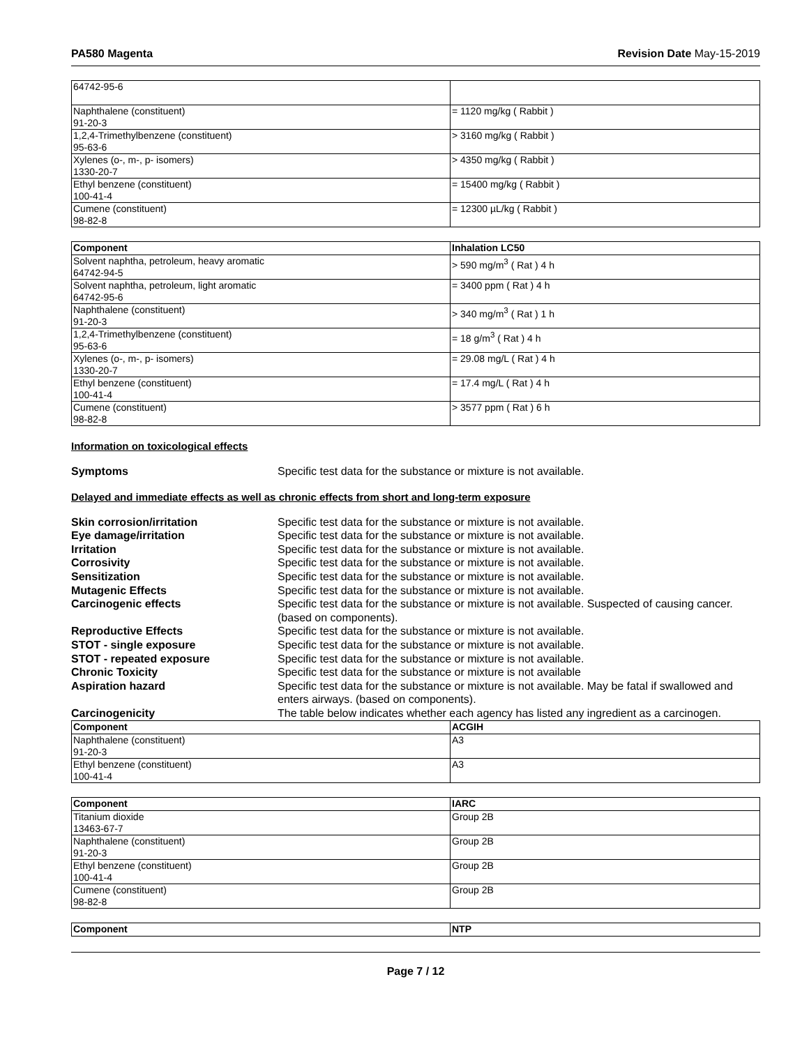PA580 Magenta Revision Date May-15-2019
| 64742-95-6 | |
| Naphthalene (constituent) 91-20-3 | = 1120 mg/kg ( Rabbit ) |
| 1,2,4-Trimethylbenzene (constituent) 95-63-6 | > 3160 mg/kg ( Rabbit ) |
| Xylenes (o-, m-, p- isomers) 1330-20-7 | > 4350 mg/kg ( Rabbit ) |
| Ethyl benzene (constituent) 100-41-4 | = 15400 mg/kg ( Rabbit ) |
| Cumene (constituent) 98-82-8 | = 12300 µL/kg ( Rabbit ) |
| Component | Inhalation LC50 |
| --- | --- |
| Solvent naphtha, petroleum, heavy aromatic 64742-94-5 | > 590 mg/m<sup>3</sup> ( Rat ) 4 h |
| Solvent naphtha, petroleum, light aromatic 64742-95-6 | = 3400 ppm ( Rat ) 4 h |
| Naphthalene (constituent) 91-20-3 | > 340 mg/m<sup>3</sup> ( Rat ) 1 h |
| 1,2,4-Trimethylbenzene (constituent) 95-63-6 | = 18 g/m<sup>3</sup> ( Rat ) 4 h |
| Xylenes (o-, m-, p- isomers) 1330-20-7 | = 29.08 mg/L ( Rat ) 4 h |
| Ethyl benzene (constituent) 100-41-4 | = 17.4 mg/L ( Rat ) 4 h |
| Cumene (constituent) 98-82-8 | > 3577 ppm ( Rat ) 6 h |
Information on toxicological effects
Symptoms Specific test data for the substance or mixture is not available.
Delayed and immediate effects as well as chronic effects from short and long-term exposure
Skin corrosion/irritation Specific test data for the substance or mixture is not available.
Eye damage/irritation Specific test data for the substance or mixture is not available.
Irritation Specific test data for the substance or mixture is not available.
Corrosivity Specific test data for the substance or mixture is not available.
Sensitization Specific test data for the substance or mixture is not available.
Mutagenic Effects Specific test data for the substance or mixture is not available.
Carcinogenic effects Specific test data for the substance or mixture is not available. Suspected of causing cancer. (based on components).
Reproductive Effects Specific test data for the substance or mixture is not available.
STOT - single exposure Specific test data for the substance or mixture is not available.
STOT - repeated exposure Specific test data for the substance or mixture is not available.
Chronic Toxicity Specific test data for the substance or mixture is not available
Aspiration hazard Specific test data for the substance or mixture is not available. May be fatal if swallowed and enters airways. (based on components).
Carcinogenicity The table below indicates whether each agency has listed any ingredient as a carcinogen.
| Component | ACGIH |
| --- | --- |
| Naphthalene (constituent) 91-20-3 | A3 |
| Ethyl benzene (constituent) 100-41-4 | A3 |
| Component | IARC |
| --- | --- |
| Titanium dioxide 13463-67-7 | Group 2B |
| Naphthalene (constituent) 91-20-3 | Group 2B |
| Ethyl benzene (constituent) 100-41-4 | Group 2B |
| Cumene (constituent) 98-82-8 | Group 2B |
| Component | NTP |
| --- | --- |
Page 7 / 12